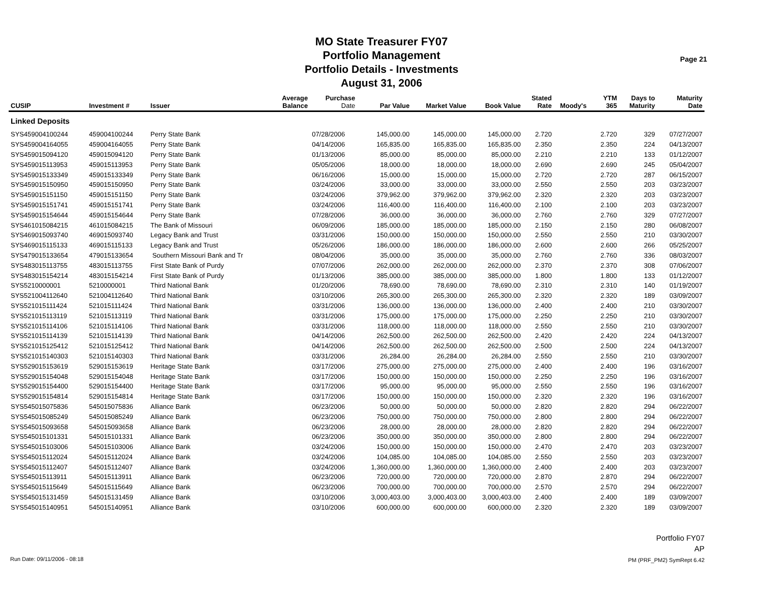MO State Treasurer FY07
Portfolio Management
Portfolio Details - Investments
August 31, 2006
Page 21
| CUSIP | Investment # | Issuer | Average Balance | Purchase Date | Par Value | Market Value | Book Value | Stated Rate | Moody's | YTM 365 | Days to Maturity | Maturity Date |
| --- | --- | --- | --- | --- | --- | --- | --- | --- | --- | --- | --- | --- |
| Linked Deposits | | | | | | | | | | | | |
| SYS459004100244 | 459004100244 | Perry State Bank | | 07/28/2006 | 145,000.00 | 145,000.00 | 145,000.00 | 2.720 | | 2.720 | 329 | 07/27/2007 |
| SYS459004164055 | 459004164055 | Perry State Bank | | 04/14/2006 | 165,835.00 | 165,835.00 | 165,835.00 | 2.350 | | 2.350 | 224 | 04/13/2007 |
| SYS459015094120 | 459015094120 | Perry State Bank | | 01/13/2006 | 85,000.00 | 85,000.00 | 85,000.00 | 2.210 | | 2.210 | 133 | 01/12/2007 |
| SYS459015113953 | 459015113953 | Perry State Bank | | 05/05/2006 | 18,000.00 | 18,000.00 | 18,000.00 | 2.690 | | 2.690 | 245 | 05/04/2007 |
| SYS459015133349 | 459015133349 | Perry State Bank | | 06/16/2006 | 15,000.00 | 15,000.00 | 15,000.00 | 2.720 | | 2.720 | 287 | 06/15/2007 |
| SYS459015150950 | 459015150950 | Perry State Bank | | 03/24/2006 | 33,000.00 | 33,000.00 | 33,000.00 | 2.550 | | 2.550 | 203 | 03/23/2007 |
| SYS459015151150 | 459015151150 | Perry State Bank | | 03/24/2006 | 379,962.00 | 379,962.00 | 379,962.00 | 2.320 | | 2.320 | 203 | 03/23/2007 |
| SYS459015151741 | 459015151741 | Perry State Bank | | 03/24/2006 | 116,400.00 | 116,400.00 | 116,400.00 | 2.100 | | 2.100 | 203 | 03/23/2007 |
| SYS459015154644 | 459015154644 | Perry State Bank | | 07/28/2006 | 36,000.00 | 36,000.00 | 36,000.00 | 2.760 | | 2.760 | 329 | 07/27/2007 |
| SYS461015084215 | 461015084215 | The Bank of Missouri | | 06/09/2006 | 185,000.00 | 185,000.00 | 185,000.00 | 2.150 | | 2.150 | 280 | 06/08/2007 |
| SYS469015093740 | 469015093740 | Legacy Bank and Trust | | 03/31/2006 | 150,000.00 | 150,000.00 | 150,000.00 | 2.550 | | 2.550 | 210 | 03/30/2007 |
| SYS469015115133 | 469015115133 | Legacy Bank and Trust | | 05/26/2006 | 186,000.00 | 186,000.00 | 186,000.00 | 2.600 | | 2.600 | 266 | 05/25/2007 |
| SYS479015133654 | 479015133654 | Southern Missouri Bank and Tr | | 08/04/2006 | 35,000.00 | 35,000.00 | 35,000.00 | 2.760 | | 2.760 | 336 | 08/03/2007 |
| SYS483015113755 | 483015113755 | First State Bank of Purdy | | 07/07/2006 | 262,000.00 | 262,000.00 | 262,000.00 | 2.370 | | 2.370 | 308 | 07/06/2007 |
| SYS483015154214 | 483015154214 | First State Bank of Purdy | | 01/13/2006 | 385,000.00 | 385,000.00 | 385,000.00 | 1.800 | | 1.800 | 133 | 01/12/2007 |
| SYS5210000001 | 5210000001 | Third National Bank | | 01/20/2006 | 78,690.00 | 78,690.00 | 78,690.00 | 2.310 | | 2.310 | 140 | 01/19/2007 |
| SYS521004112640 | 521004112640 | Third National Bank | | 03/10/2006 | 265,300.00 | 265,300.00 | 265,300.00 | 2.320 | | 2.320 | 189 | 03/09/2007 |
| SYS521015111424 | 521015111424 | Third National Bank | | 03/31/2006 | 136,000.00 | 136,000.00 | 136,000.00 | 2.400 | | 2.400 | 210 | 03/30/2007 |
| SYS521015113119 | 521015113119 | Third National Bank | | 03/31/2006 | 175,000.00 | 175,000.00 | 175,000.00 | 2.250 | | 2.250 | 210 | 03/30/2007 |
| SYS521015114106 | 521015114106 | Third National Bank | | 03/31/2006 | 118,000.00 | 118,000.00 | 118,000.00 | 2.550 | | 2.550 | 210 | 03/30/2007 |
| SYS521015114139 | 521015114139 | Third National Bank | | 04/14/2006 | 262,500.00 | 262,500.00 | 262,500.00 | 2.420 | | 2.420 | 224 | 04/13/2007 |
| SYS521015125412 | 521015125412 | Third National Bank | | 04/14/2006 | 262,500.00 | 262,500.00 | 262,500.00 | 2.500 | | 2.500 | 224 | 04/13/2007 |
| SYS521015140303 | 521015140303 | Third National Bank | | 03/31/2006 | 26,284.00 | 26,284.00 | 26,284.00 | 2.550 | | 2.550 | 210 | 03/30/2007 |
| SYS529015153619 | 529015153619 | Heritage State Bank | | 03/17/2006 | 275,000.00 | 275,000.00 | 275,000.00 | 2.400 | | 2.400 | 196 | 03/16/2007 |
| SYS529015154048 | 529015154048 | Heritage State Bank | | 03/17/2006 | 150,000.00 | 150,000.00 | 150,000.00 | 2.250 | | 2.250 | 196 | 03/16/2007 |
| SYS529015154400 | 529015154400 | Heritage State Bank | | 03/17/2006 | 95,000.00 | 95,000.00 | 95,000.00 | 2.550 | | 2.550 | 196 | 03/16/2007 |
| SYS529015154814 | 529015154814 | Heritage State Bank | | 03/17/2006 | 150,000.00 | 150,000.00 | 150,000.00 | 2.320 | | 2.320 | 196 | 03/16/2007 |
| SYS545015075836 | 545015075836 | Alliance Bank | | 06/23/2006 | 50,000.00 | 50,000.00 | 50,000.00 | 2.820 | | 2.820 | 294 | 06/22/2007 |
| SYS545015085249 | 545015085249 | Alliance Bank | | 06/23/2006 | 750,000.00 | 750,000.00 | 750,000.00 | 2.800 | | 2.800 | 294 | 06/22/2007 |
| SYS545015093658 | 545015093658 | Alliance Bank | | 06/23/2006 | 28,000.00 | 28,000.00 | 28,000.00 | 2.820 | | 2.820 | 294 | 06/22/2007 |
| SYS545015101331 | 545015101331 | Alliance Bank | | 06/23/2006 | 350,000.00 | 350,000.00 | 350,000.00 | 2.800 | | 2.800 | 294 | 06/22/2007 |
| SYS545015103006 | 545015103006 | Alliance Bank | | 03/24/2006 | 150,000.00 | 150,000.00 | 150,000.00 | 2.470 | | 2.470 | 203 | 03/23/2007 |
| SYS545015112024 | 545015112024 | Alliance Bank | | 03/24/2006 | 104,085.00 | 104,085.00 | 104,085.00 | 2.550 | | 2.550 | 203 | 03/23/2007 |
| SYS545015112407 | 545015112407 | Alliance Bank | | 03/24/2006 | 1,360,000.00 | 1,360,000.00 | 1,360,000.00 | 2.400 | | 2.400 | 203 | 03/23/2007 |
| SYS545015113911 | 545015113911 | Alliance Bank | | 06/23/2006 | 720,000.00 | 720,000.00 | 720,000.00 | 2.870 | | 2.870 | 294 | 06/22/2007 |
| SYS545015115649 | 545015115649 | Alliance Bank | | 06/23/2006 | 700,000.00 | 700,000.00 | 700,000.00 | 2.570 | | 2.570 | 294 | 06/22/2007 |
| SYS545015131459 | 545015131459 | Alliance Bank | | 03/10/2006 | 3,000,403.00 | 3,000,403.00 | 3,000,403.00 | 2.400 | | 2.400 | 189 | 03/09/2007 |
| SYS545015140951 | 545015140951 | Alliance Bank | | 03/10/2006 | 600,000.00 | 600,000.00 | 600,000.00 | 2.320 | | 2.320 | 189 | 03/09/2007 |
Portfolio FY07
AP
PM (PRF_PM2) SymRept 6.42
Run Date: 09/11/2006 - 08:18